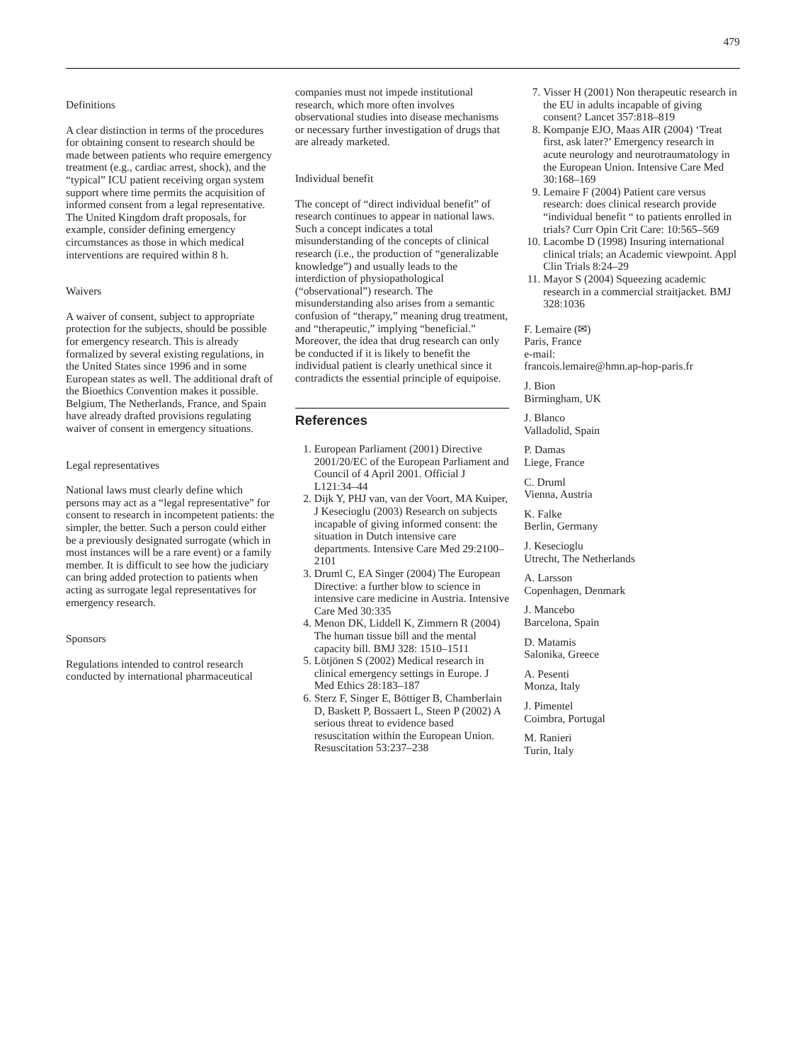479
Definitions
A clear distinction in terms of the procedures for obtaining consent to research should be made between patients who require emergency treatment (e.g., cardiac arrest, shock), and the “typical” ICU patient receiving organ system support where time permits the acquisition of informed consent from a legal representative. The United Kingdom draft proposals, for example, consider defining emergency circumstances as those in which medical interventions are required within 8 h.
Waivers
A waiver of consent, subject to appropriate protection for the subjects, should be possible for emergency research. This is already formalized by several existing regulations, in the United States since 1996 and in some European states as well. The additional draft of the Bioethics Convention makes it possible. Belgium, The Netherlands, France, and Spain have already drafted provisions regulating waiver of consent in emergency situations.
Legal representatives
National laws must clearly define which persons may act as a “legal representative” for consent to research in incompetent patients: the simpler, the better. Such a person could either be a previously designated surrogate (which in most instances will be a rare event) or a family member. It is difficult to see how the judiciary can bring added protection to patients when acting as surrogate legal representatives for emergency research.
Sponsors
Regulations intended to control research conducted by international pharmaceutical
companies must not impede institutional research, which more often involves observational studies into disease mechanisms or necessary further investigation of drugs that are already marketed.
Individual benefit
The concept of “direct individual benefit” of research continues to appear in national laws. Such a concept indicates a total misunderstanding of the concepts of clinical research (i.e., the production of “generalizable knowledge”) and usually leads to the interdiction of physiopathological (“observational”) research. The misunderstanding also arises from a semantic confusion of “therapy,” meaning drug treatment, and “therapeutic,” implying “beneficial.” Moreover, the idea that drug research can only be conducted if it is likely to benefit the individual patient is clearly unethical since it contradicts the essential principle of equipoise.
References
1. European Parliament (2001) Directive 2001/20/EC of the European Parliament and Council of 4 April 2001. Official J L121:34–44
2. Dijk Y, PHJ van, van der Voort, MA Kuiper, J Kesecioglu (2003) Research on subjects incapable of giving informed consent: the situation in Dutch intensive care departments. Intensive Care Med 29:2100–2101
3. Druml C, EA Singer (2004) The European Directive: a further blow to science in intensive care medicine in Austria. Intensive Care Med 30:335
4. Menon DK, Liddell K, Zimmern R (2004) The human tissue bill and the mental capacity bill. BMJ 328: 1510–1511
5. Lötjönen S (2002) Medical research in clinical emergency settings in Europe. J Med Ethics 28:183–187
6. Sterz F, Singer E, Böttiger B, Chamberlain D, Baskett P, Bossaert L, Steen P (2002) A serious threat to evidence based resuscitation within the European Union. Resuscitation 53:237–238
7. Visser H (2001) Non therapeutic research in the EU in adults incapable of giving consent? Lancet 357:818–819
8. Kompanje EJO, Maas AIR (2004) ‘Treat first, ask later?’ Emergency research in acute neurology and neurotraumatology in the European Union. Intensive Care Med 30:168–169
9. Lemaire F (2004) Patient care versus research: does clinical research provide “individual benefit “ to patients enrolled in trials? Curr Opin Crit Care: 10:565–569
10. Lacombe D (1998) Insuring international clinical trials; an Academic viewpoint. Appl Clin Trials 8:24–29
11. Mayor S (2004) Squeezing academic research in a commercial straitjacket. BMJ 328:1036
F. Lemaire (✉)
Paris, France
e-mail:
francois.lemaire@hmn.ap-hop-paris.fr
J. Bion
Birmingham, UK
J. Blanco
Valladolid, Spain
P. Damas
Liege, France
C. Druml
Vienna, Austria
K. Falke
Berlin, Germany
J. Kesecioglu
Utrecht, The Netherlands
A. Larsson
Copenhagen, Denmark
J. Mancebo
Barcelona, Spain
D. Matamis
Salonika, Greece
A. Pesenti
Monza, Italy
J. Pimentel
Coimbra, Portugal
M. Ranieri
Turin, Italy